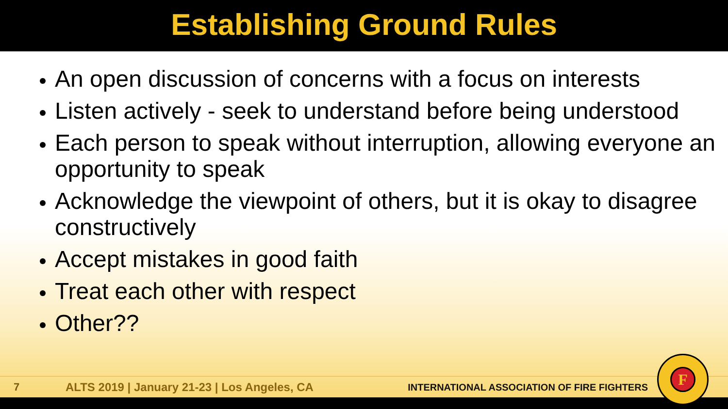Establishing Ground Rules
An open discussion of concerns with a focus on interests
Listen actively - seek to understand before being understood
Each person to speak without interruption, allowing everyone an opportunity to speak
Acknowledge the viewpoint of others, but it is okay to disagree constructively
Accept mistakes in good faith
Treat each other with respect
Other??
7
ALTS 2019 | January 21-23 | Los Angeles, CA
INTERNATIONAL ASSOCIATION OF FIRE FIGHTERS
F